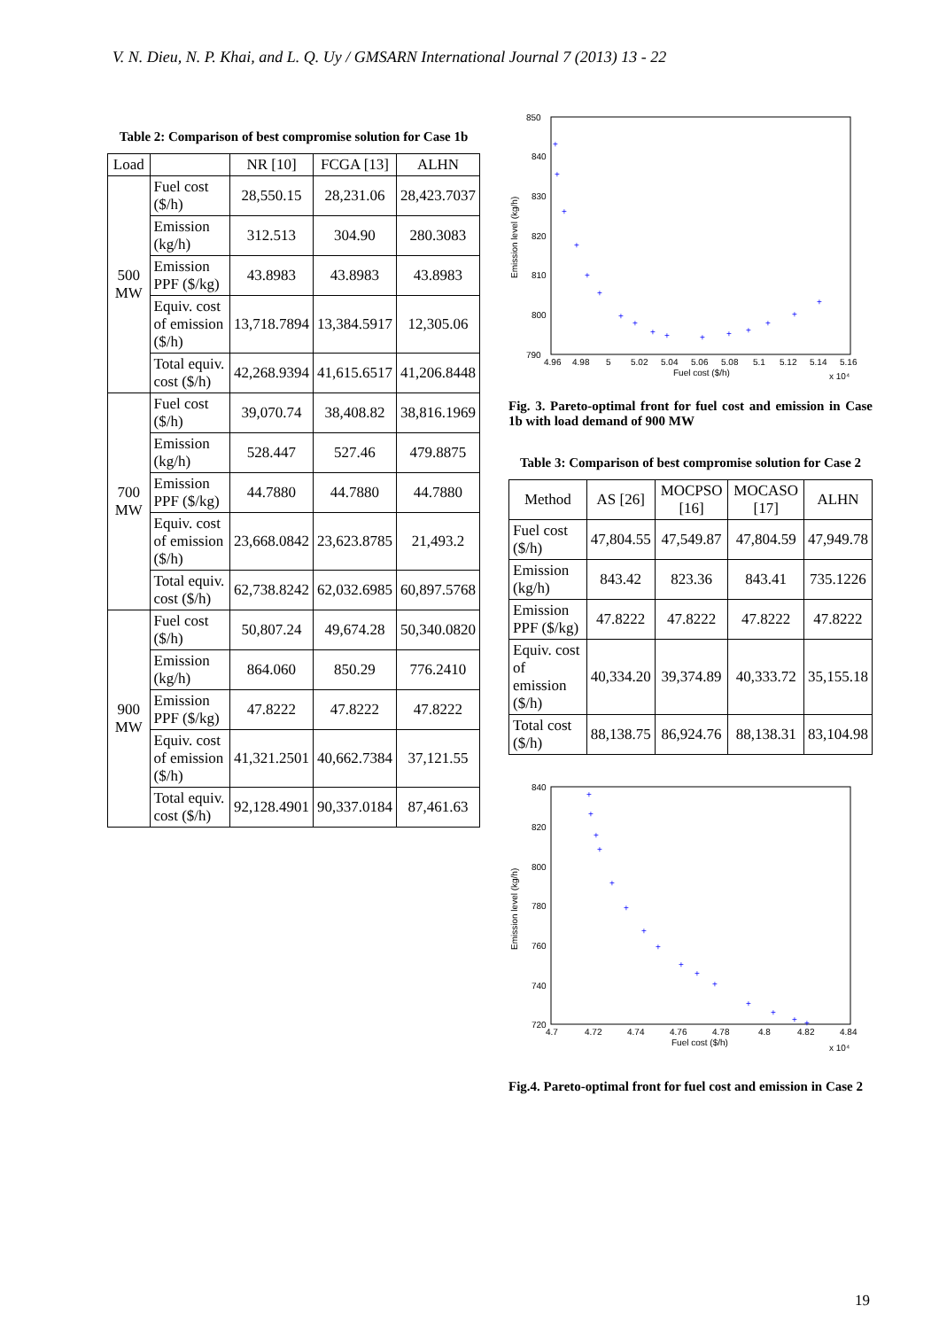V. N. Dieu, N. P. Khai, and L. Q. Uy / GMSARN International Journal 7 (2013) 13 - 22
Table 2: Comparison of best compromise solution for Case 1b
| Load | | NR [10] | FCGA [13] | ALHN |
| --- | --- | --- | --- | --- |
| 500 MW | Fuel cost ($/h) | 28,550.15 | 28,231.06 | 28,423.7037 |
| | Emission (kg/h) | 312.513 | 304.90 | 280.3083 |
| | Emission PPF ($/kg) | 43.8983 | 43.8983 | 43.8983 |
| | Equiv. cost of emission ($/h) | 13,718.7894 | 13,384.5917 | 12,305.06 |
| | Total equiv. cost ($/h) | 42,268.9394 | 41,615.6517 | 41,206.8448 |
| 700 MW | Fuel cost ($/h) | 39,070.74 | 38,408.82 | 38,816.1969 |
| | Emission (kg/h) | 528.447 | 527.46 | 479.8875 |
| | Emission PPF ($/kg) | 44.7880 | 44.7880 | 44.7880 |
| | Equiv. cost of emission ($/h) | 23,668.0842 | 23,623.8785 | 21,493.2 |
| | Total equiv. cost ($/h) | 62,738.8242 | 62,032.6985 | 60,897.5768 |
| 900 MW | Fuel cost ($/h) | 50,807.24 | 49,674.28 | 50,340.0820 |
| | Emission (kg/h) | 864.060 | 850.29 | 776.2410 |
| | Emission PPF ($/kg) | 47.8222 | 47.8222 | 47.8222 |
| | Equiv. cost of emission ($/h) | 41,321.2501 | 40,662.7384 | 37,121.55 |
| | Total equiv. cost ($/h) | 92,128.4901 | 90,337.0184 | 87,461.63 |
850
840
830
820
810
800
790
4.96
4.98
5
5.02
5.04
5.06
5.08
5.1
5.12
5.14
5.16
Fuel cost ($/h)
x 10⁴
Emission level (kg/h)
+
+
+
+
+
+
+
+
+
+
+
+
+
+
+
+
Fig. 3. Pareto-optimal front for fuel cost and emission in Case 1b with load demand of 900 MW
Table 3: Comparison of best compromise solution for Case 2
| Method | AS [26] | MOCPSO [16] | MOCASO [17] | ALHN |
| --- | --- | --- | --- | --- |
| Fuel cost ($/h) | 47,804.55 | 47,549.87 | 47,804.59 | 47,949.78 |
| Emission (kg/h) | 843.42 | 823.36 | 843.41 | 735.1226 |
| Emission PPF ($/kg) | 47.8222 | 47.8222 | 47.8222 | 47.8222 |
| Equiv. cost of emission ($/h) | 40,334.20 | 39,374.89 | 40,333.72 | 35,155.18 |
| Total cost ($/h) | 88,138.75 | 86,924.76 | 88,138.31 | 83,104.98 |
840
820
800
780
760
740
720
4.7
4.72
4.74
4.76
4.78
4.8
4.82
4.84
Fuel cost ($/h)
x 10⁴
Emission level (kg/h)
+
+
+
+
+
+
+
+
+
+
+
+
+
+
+
Fig.4. Pareto-optimal front for fuel cost and emission in Case 2
19